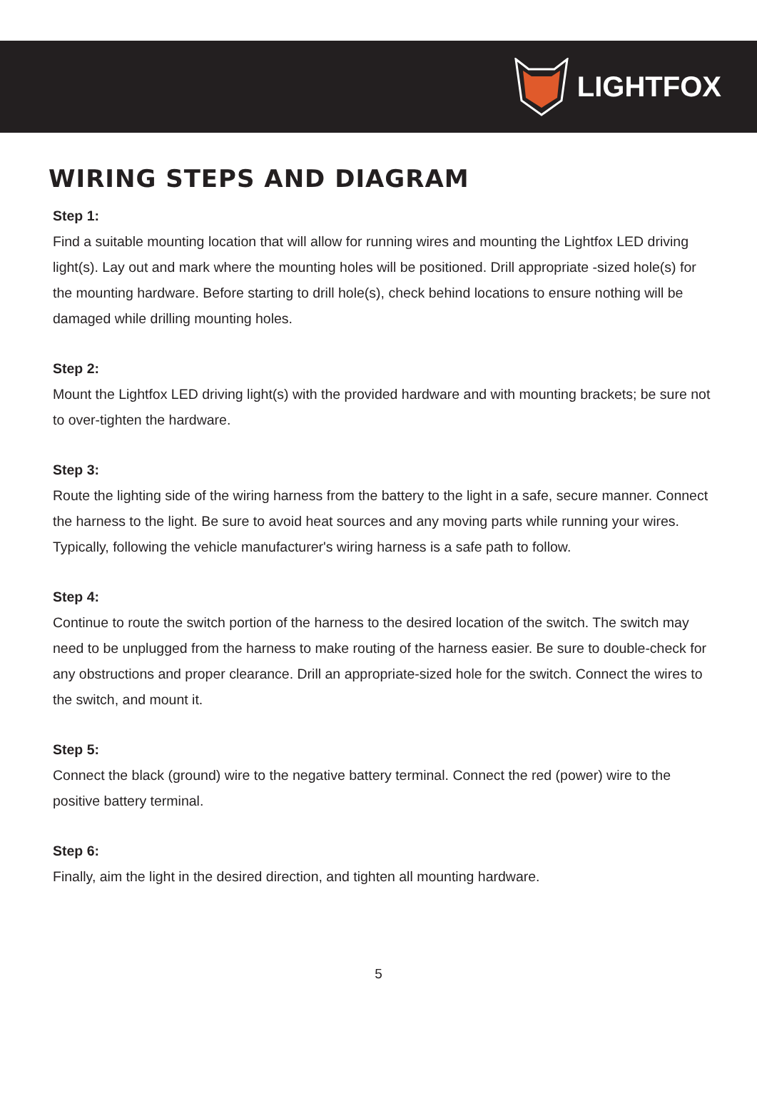LIGHTFOX
WIRING STEPS AND DIAGRAM
Step 1:
Find a suitable mounting location that will allow for running wires and mounting the Lightfox LED driving light(s). Lay out and mark where the mounting holes will be positioned. Drill appropriate -sized hole(s) for the mounting hardware. Before starting to drill hole(s), check behind locations to ensure nothing will be damaged while drilling mounting holes.
Step 2:
Mount the Lightfox LED driving light(s) with the provided hardware and with mounting brackets; be sure not to over-tighten the hardware.
Step 3:
Route the lighting side of the wiring harness from the battery to the light in a safe, secure manner. Connect the harness to the light. Be sure to avoid heat sources and any moving parts while running your wires. Typically, following the vehicle manufacturer's wiring harness is a safe path to follow.
Step 4:
Continue to route the switch portion of the harness to the desired location of the switch. The switch may need to be unplugged from the harness to make routing of the harness easier. Be sure to double-check for any obstructions and proper clearance. Drill an appropriate-sized hole for the switch. Connect the wires to the switch, and mount it.
Step 5:
Connect the black (ground) wire to the negative battery terminal. Connect the red (power) wire to the positive battery terminal.
Step 6:
Finally, aim the light in the desired direction, and tighten all mounting hardware.
5